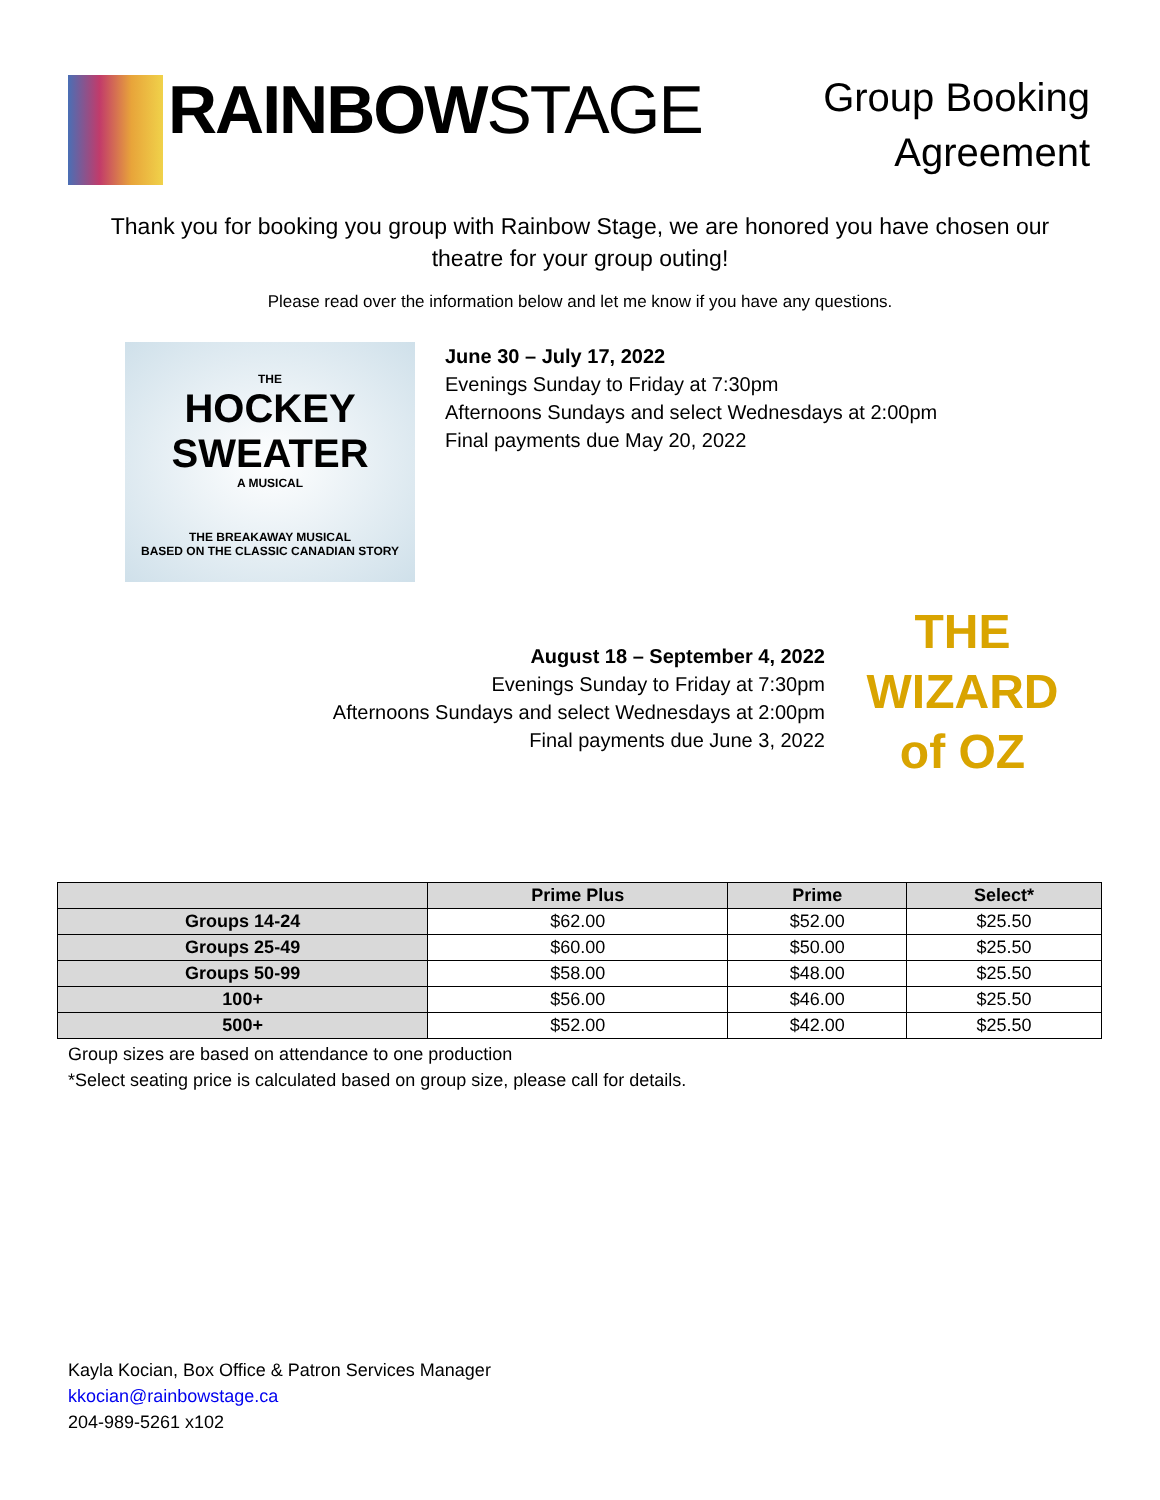RAINBOWSTAGE
Group Booking
Agreement
Thank you for booking you group with Rainbow Stage, we are honored you have chosen our theatre for your group outing!
Please read over the information below and let me know if you have any questions.
THE
HOCKEY
SWEATER
A MUSICAL
THE BREAKAWAY MUSICAL
BASED ON THE CLASSIC CANADIAN STORY
June 30 – July 17, 2022
Evenings Sunday to Friday at 7:30pm
Afternoons Sundays and select Wednesdays at 2:00pm
Final payments due May 20, 2022
August 18 – September 4, 2022
Evenings Sunday to Friday at 7:30pm
Afternoons Sundays and select Wednesdays at 2:00pm
Final payments due June 3, 2022
THE
WIZARD
of OZ
| | Prime Plus | Prime | Select* |
| --- | --- | --- | --- |
| Groups 14-24 | $62.00 | $52.00 | $25.50 |
| Groups 25-49 | $60.00 | $50.00 | $25.50 |
| Groups 50-99 | $58.00 | $48.00 | $25.50 |
| 100+ | $56.00 | $46.00 | $25.50 |
| 500+ | $52.00 | $42.00 | $25.50 |
Group sizes are based on attendance to one production
*Select seating price is calculated based on group size, please call for details.
Kayla Kocian, Box Office & Patron Services Manager
kkocian@rainbowstage.ca
204-989-5261 x102